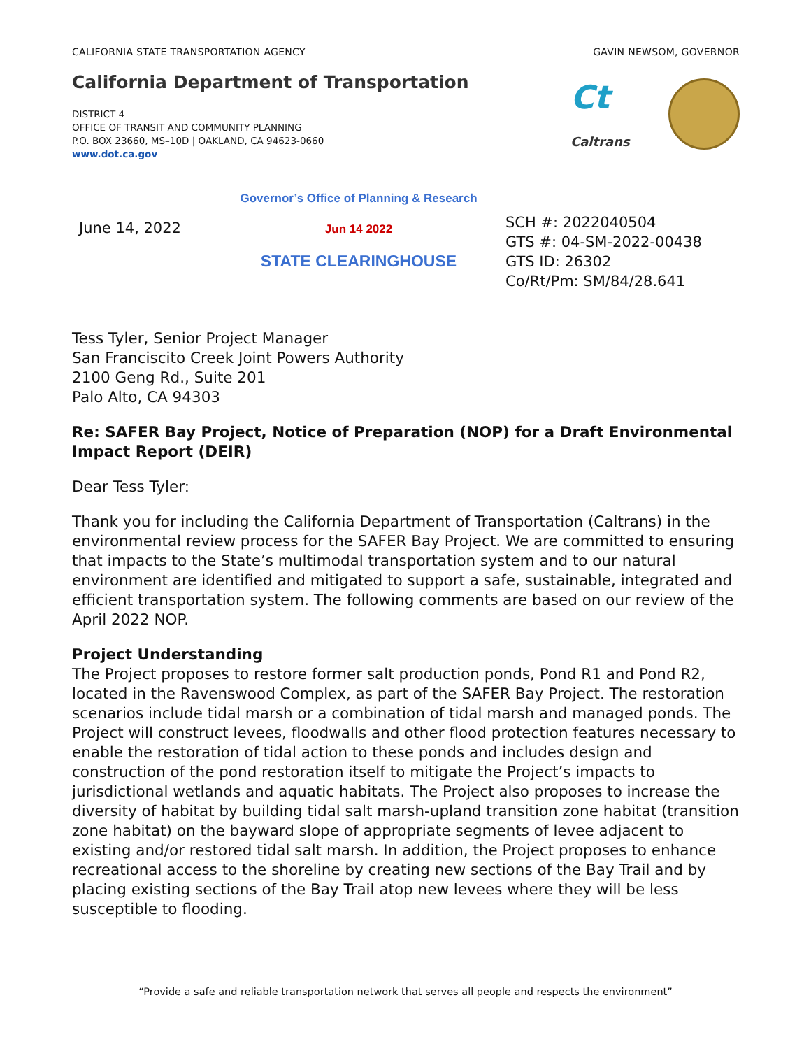CALIFORNIA STATE TRANSPORTATION AGENCY GAVIN NEWSOM, GOVERNOR
California Department of Transportation
DISTRICT 4
OFFICE OF TRANSIT AND COMMUNITY PLANNING
P.O. BOX 23660, MS–10D | OAKLAND, CA 94623-0660
www.dot.ca.gov
Ct
Caltrans
June 14, 2022
Governor’s Office of Planning & Research
Jun 14 2022
STATE CLEARINGHOUSE
SCH #: 2022040504
GTS #: 04-SM-2022-00438
GTS ID: 26302
Co/Rt/Pm: SM/84/28.641
Tess Tyler, Senior Project Manager
San Franciscito Creek Joint Powers Authority
2100 Geng Rd., Suite 201
Palo Alto, CA 94303
Re: SAFER Bay Project, Notice of Preparation (NOP) for a Draft Environmental Impact Report (DEIR)
Dear Tess Tyler:
Thank you for including the California Department of Transportation (Caltrans) in the environmental review process for the SAFER Bay Project. We are committed to ensuring that impacts to the State’s multimodal transportation system and to our natural environment are identified and mitigated to support a safe, sustainable, integrated and efficient transportation system. The following comments are based on our review of the April 2022 NOP.
Project Understanding
The Project proposes to restore former salt production ponds, Pond R1 and Pond R2, located in the Ravenswood Complex, as part of the SAFER Bay Project. The restoration scenarios include tidal marsh or a combination of tidal marsh and managed ponds. The Project will construct levees, floodwalls and other flood protection features necessary to enable the restoration of tidal action to these ponds and includes design and construction of the pond restoration itself to mitigate the Project’s impacts to jurisdictional wetlands and aquatic habitats. The Project also proposes to increase the diversity of habitat by building tidal salt marsh-upland transition zone habitat (transition zone habitat) on the bayward slope of appropriate segments of levee adjacent to existing and/or restored tidal salt marsh. In addition, the Project proposes to enhance recreational access to the shoreline by creating new sections of the Bay Trail and by placing existing sections of the Bay Trail atop new levees where they will be less susceptible to flooding.
“Provide a safe and reliable transportation network that serves all people and respects the environment”